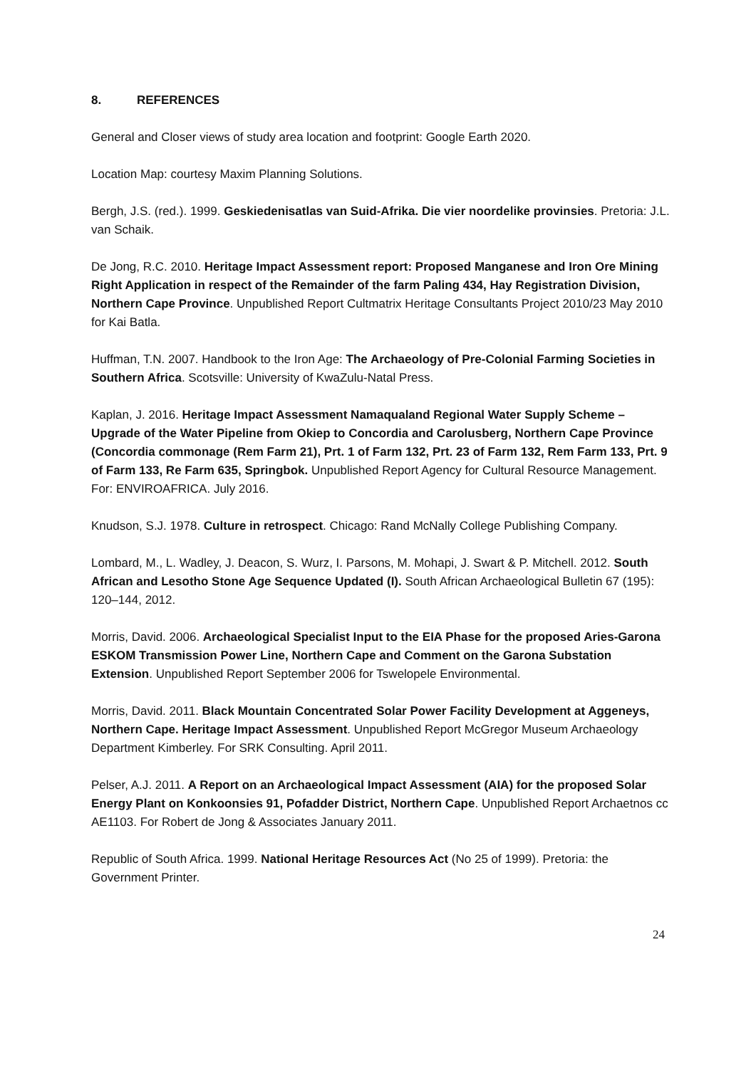8. REFERENCES
General and Closer views of study area location and footprint: Google Earth 2020.
Location Map: courtesy Maxim Planning Solutions.
Bergh, J.S. (red.). 1999. Geskiedenisatlas van Suid-Afrika. Die vier noordelike provinsies. Pretoria: J.L. van Schaik.
De Jong, R.C. 2010. Heritage Impact Assessment report: Proposed Manganese and Iron Ore Mining Right Application in respect of the Remainder of the farm Paling 434, Hay Registration Division, Northern Cape Province. Unpublished Report Cultmatrix Heritage Consultants Project 2010/23 May 2010 for Kai Batla.
Huffman, T.N. 2007. Handbook to the Iron Age: The Archaeology of Pre-Colonial Farming Societies in Southern Africa. Scotsville: University of KwaZulu-Natal Press.
Kaplan, J. 2016. Heritage Impact Assessment Namaqualand Regional Water Supply Scheme – Upgrade of the Water Pipeline from Okiep to Concordia and Carolusberg, Northern Cape Province (Concordia commonage (Rem Farm 21), Prt. 1 of Farm 132, Prt. 23 of Farm 132, Rem Farm 133, Prt. 9 of Farm 133, Re Farm 635, Springbok. Unpublished Report Agency for Cultural Resource Management. For: ENVIROAFRICA. July 2016.
Knudson, S.J. 1978. Culture in retrospect. Chicago: Rand McNally College Publishing Company.
Lombard, M., L. Wadley, J. Deacon, S. Wurz, I. Parsons, M. Mohapi, J. Swart & P. Mitchell. 2012. South African and Lesotho Stone Age Sequence Updated (I). South African Archaeological Bulletin 67 (195): 120–144, 2012.
Morris, David. 2006. Archaeological Specialist Input to the EIA Phase for the proposed Aries-Garona ESKOM Transmission Power Line, Northern Cape and Comment on the Garona Substation Extension. Unpublished Report September 2006 for Tswelopele Environmental.
Morris, David. 2011. Black Mountain Concentrated Solar Power Facility Development at Aggeneys, Northern Cape. Heritage Impact Assessment. Unpublished Report McGregor Museum Archaeology Department Kimberley. For SRK Consulting. April 2011.
Pelser, A.J. 2011. A Report on an Archaeological Impact Assessment (AIA) for the proposed Solar Energy Plant on Konkoonsies 91, Pofadder District, Northern Cape. Unpublished Report Archaetnos cc AE1103. For Robert de Jong & Associates January 2011.
Republic of South Africa. 1999. National Heritage Resources Act (No 25 of 1999). Pretoria: the Government Printer.
24